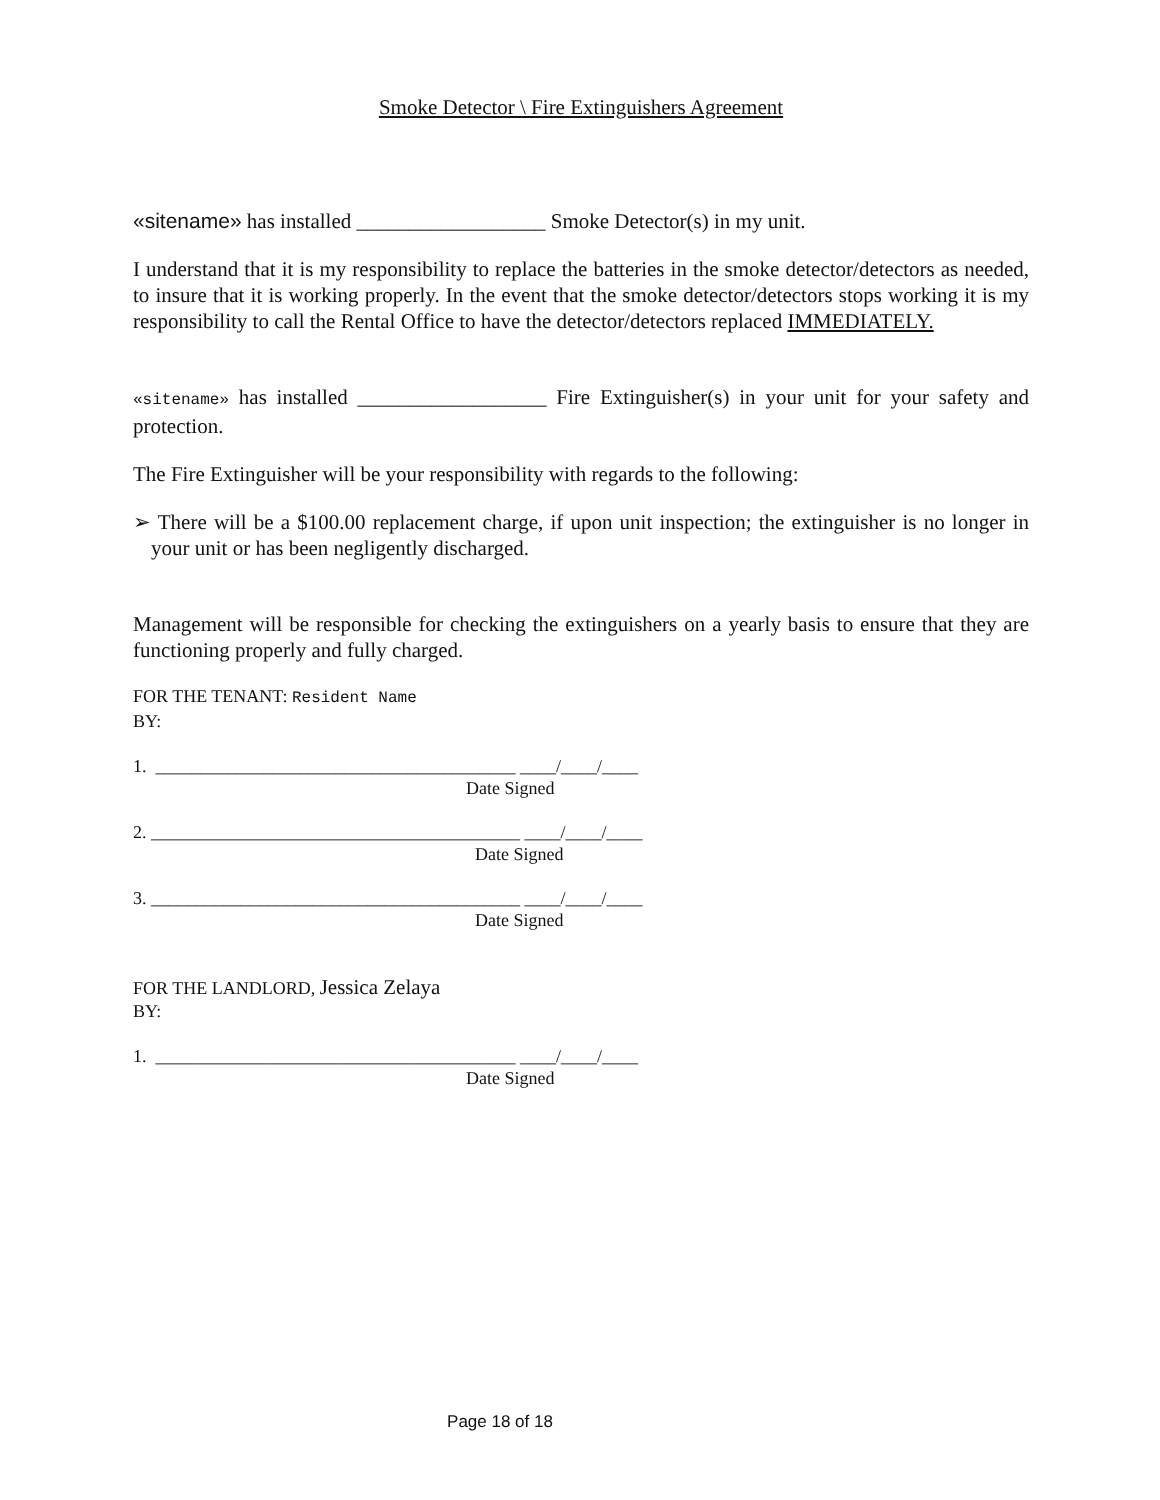Smoke Detector \ Fire Extinguishers Agreement
«sitename» has installed __________________ Smoke Detector(s) in my unit.
I understand that it is my responsibility to replace the batteries in the smoke detector/detectors as needed, to insure that it is working properly. In the event that the smoke detector/detectors stops working it is my responsibility to call the Rental Office to have the detector/detectors replaced IMMEDIATELY.
«sitename» has installed __________________ Fire Extinguisher(s) in your unit for your safety and protection.
The Fire Extinguisher will be your responsibility with regards to the following:
➢ There will be a $100.00 replacement charge, if upon unit inspection; the extinguisher is no longer in your unit or has been negligently discharged.
Management will be responsible for checking the extinguishers on a yearly basis to ensure that they are functioning properly and fully charged.
FOR THE TENANT: Resident Name
BY:
1. ________________________________________ ____/____/____ Date Signed
2. _________________________________________ ____/____/____ Date Signed
3. _________________________________________ ____/____/____ Date Signed
FOR THE LANDLORD, Jessica Zelaya
BY:
1. ________________________________________ ____/____/____ Date Signed
Page 18 of 18